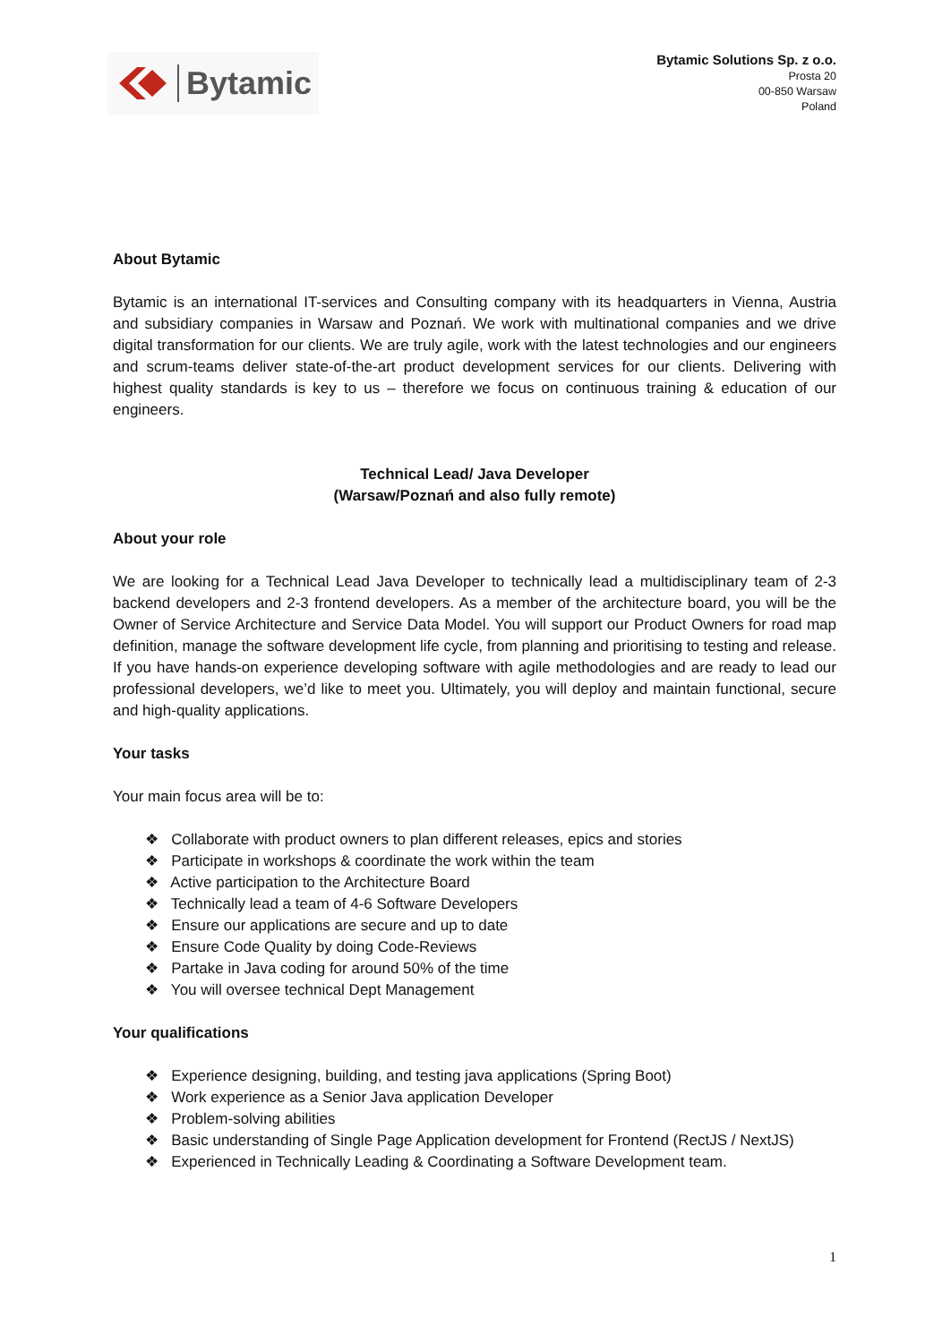Bytamic
Bytamic Solutions Sp. z o.o.
Prosta 20
00-850 Warsaw
Poland
About Bytamic
Bytamic is an international IT-services and Consulting company with its headquarters in Vienna, Austria and subsidiary companies in Warsaw and Poznań. We work with multinational companies and we drive digital transformation for our clients. We are truly agile, work with the latest technologies and our engineers and scrum-teams deliver state-of-the-art product development services for our clients. Delivering with highest quality standards is key to us – therefore we focus on continuous training & education of our engineers.
Technical Lead/ Java Developer
(Warsaw/Poznań and also fully remote)
About your role
We are looking for a Technical Lead Java Developer to technically lead a multidisciplinary team of 2-3 backend developers and 2-3 frontend developers. As a member of the architecture board, you will be the Owner of Service Architecture and Service Data Model. You will support our Product Owners for road map definition, manage the software development life cycle, from planning and prioritising to testing and release. If you have hands-on experience developing software with agile methodologies and are ready to lead our professional developers, we’d like to meet you. Ultimately, you will deploy and maintain functional, secure and high-quality applications.
Your tasks
Your main focus area will be to:
❖ Collaborate with product owners to plan different releases, epics and stories
❖ Participate in workshops & coordinate the work within the team
❖ Active participation to the Architecture Board
❖ Technically lead a team of 4-6 Software Developers
❖ Ensure our applications are secure and up to date
❖ Ensure Code Quality by doing Code-Reviews
❖ Partake in Java coding for around 50% of the time
❖ You will oversee technical Dept Management
Your qualifications
❖ Experience designing, building, and testing java applications (Spring Boot)
❖ Work experience as a Senior Java application Developer
❖ Problem-solving abilities
❖ Basic understanding of Single Page Application development for Frontend (RectJS / NextJS)
❖ Experienced in Technically Leading & Coordinating a Software Development team.
1